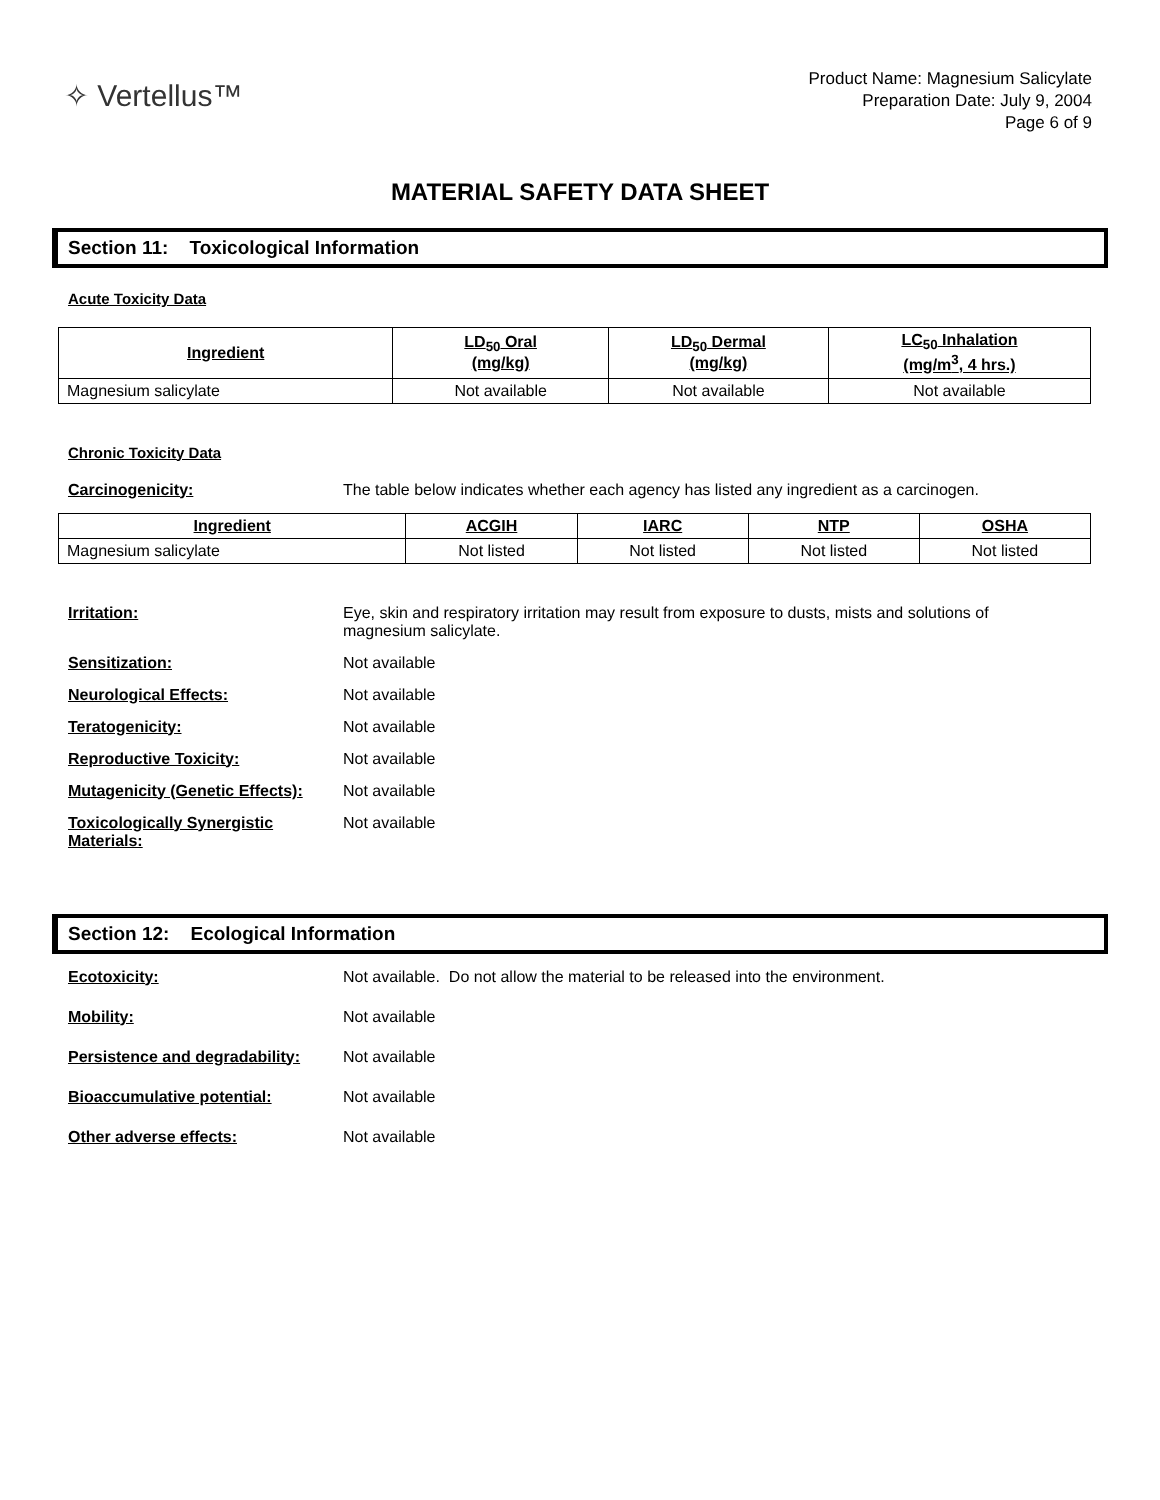✧ Vertellus™
Product Name: Magnesium Salicylate
Preparation Date: July 9, 2004
Page 6 of 9
MATERIAL SAFETY DATA SHEET
Section 11: Toxicological Information
Acute Toxicity Data
| Ingredient | LD<sub>50</sub> Oral (mg/kg) | LD<sub>50</sub> Dermal (mg/kg) | LC<sub>50</sub> Inhalation (mg/m<sup>3</sup>, 4 hrs.) |
| --- | --- | --- | --- |
| Magnesium salicylate | Not available | Not available | Not available |
Chronic Toxicity Data
Carcinogenicity: The table below indicates whether each agency has listed any ingredient as a carcinogen.
| Ingredient | ACGIH | IARC | NTP | OSHA |
| --- | --- | --- | --- | --- |
| Magnesium salicylate | Not listed | Not listed | Not listed | Not listed |
Irritation: Eye, skin and respiratory irritation may result from exposure to dusts, mists and solutions of magnesium salicylate.
Sensitization: Not available
Neurological Effects: Not available
Teratogenicity: Not available
Reproductive Toxicity: Not available
Mutagenicity (Genetic Effects):
Not available
Toxicologically Synergistic Materials:
Not available
Section 12: Ecological Information
Ecotoxicity: Not available. Do not allow the material to be released into the environment.
Mobility: Not available
Persistence and degradability:
Not available
Bioaccumulative potential: Not available
Other adverse effects: Not available